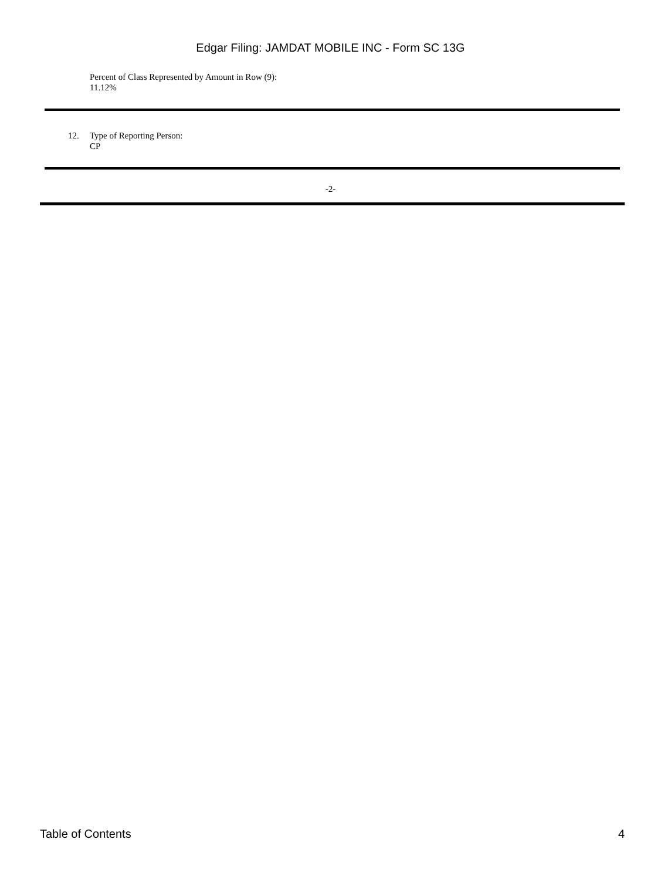Edgar Filing: JAMDAT MOBILE INC - Form SC 13G
Percent of Class Represented by Amount in Row (9):
11.12%
12. Type of Reporting Person:
CP
-2-
Table of Contents 4